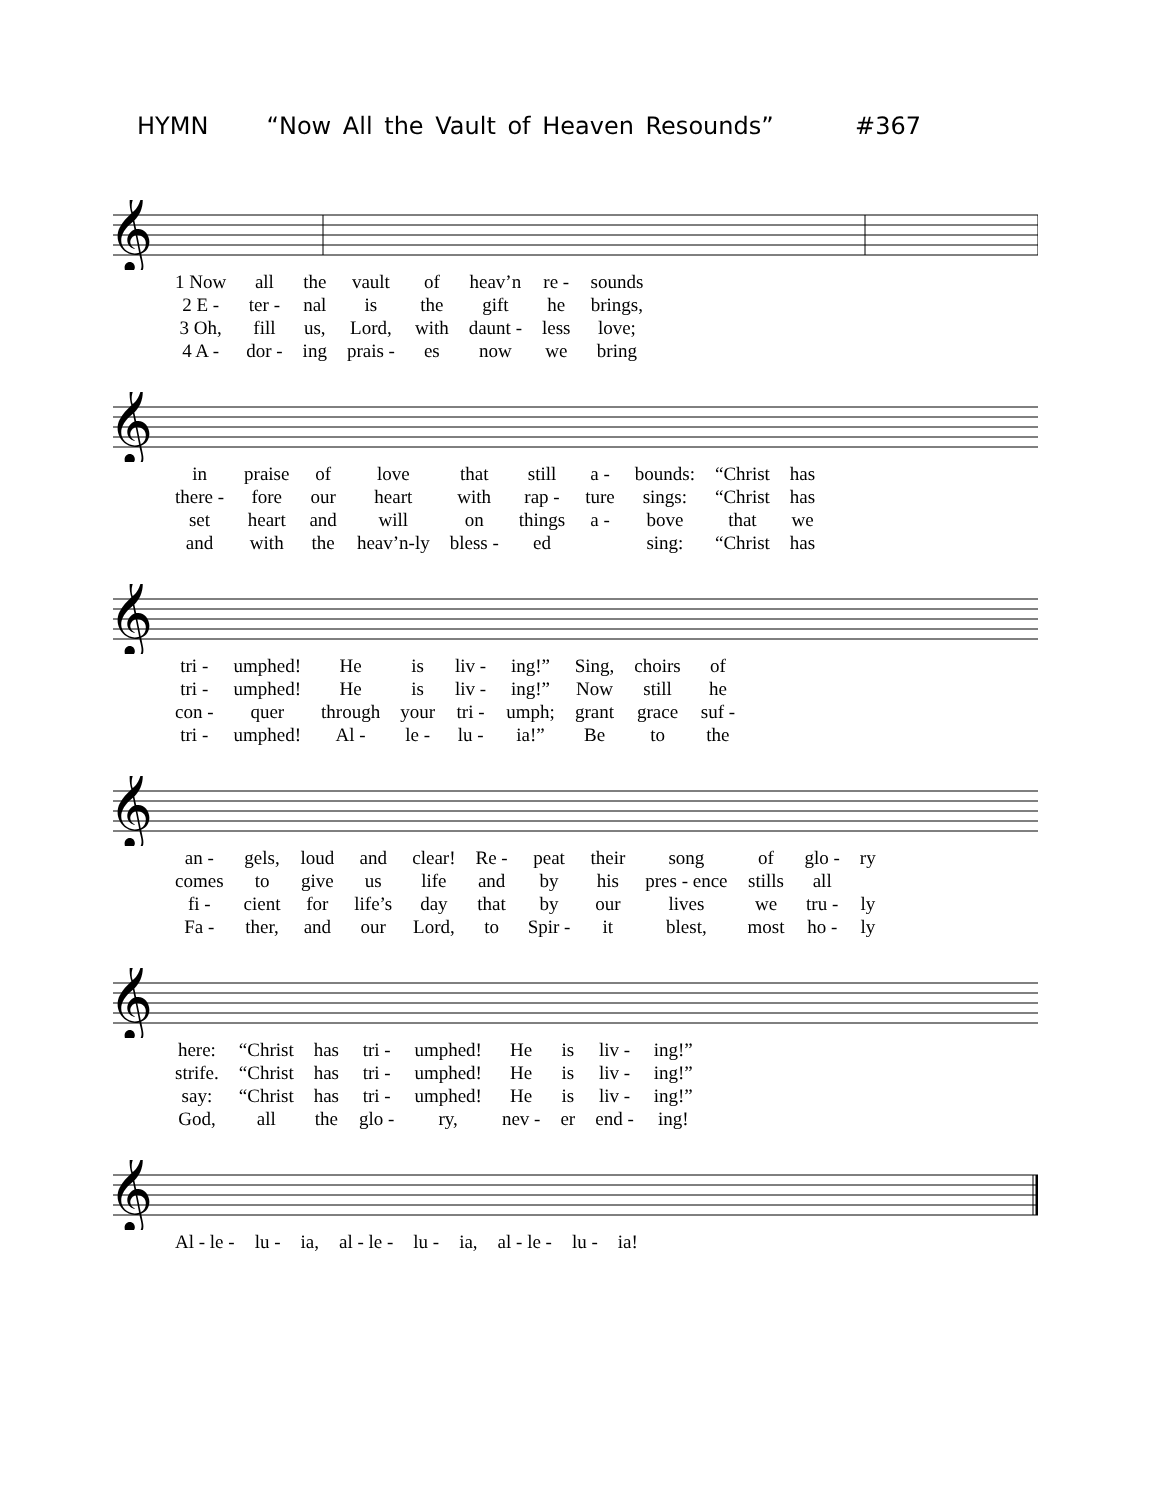HYMN “Now All the Vault of Heaven Resounds” #367
𝄞
| 1 Now | all | the | vault | of | heav’n | re - | sounds |
| 2 E - | ter - | nal | is | the | gift | he | brings, |
| 3 Oh, | fill | us, | Lord, | with | daunt - | less | love; |
| 4 A - | dor - | ing | prais - | es | now | we | bring |
𝄞
| in | praise | of | love | that | still | a - | bounds: | “Christ | has |
| there - | fore | our | heart | with | rap - | ture | sings: | “Christ | has |
| set | heart | and | will | on | things | a - | bove | that | we |
| and | with | the | heav’n-ly | bless - | ed | | sing: | “Christ | has |
𝄞
| tri - | umphed! | He | is | liv - | ing!” | Sing, | choirs | of |
| tri - | umphed! | He | is | liv - | ing!” | Now | still | he |
| con - | quer | through | your | tri - | umph; | grant | grace | suf - |
| tri - | umphed! | Al - | le - | lu - | ia!” | Be | to | the |
𝄞
| an - | gels, | loud | and | clear! | Re - | peat | their | song | of | glo - | ry |
| comes | to | give | us | life | and | by | his | pres - ence | stills | all | |
| fi - | cient | for | life’s | day | that | by | our | lives | we | tru - | ly |
| Fa - | ther, | and | our | Lord, | to | Spir - | it | blest, | most | ho - | ly |
𝄞
| here: | “Christ | has | tri - | umphed! | He | is | liv - | ing!” |
| strife. | “Christ | has | tri - | umphed! | He | is | liv - | ing!” |
| say: | “Christ | has | tri - | umphed! | He | is | liv - | ing!” |
| God, | all | the | glo - | ry, | nev - | er | end - | ing! |
𝄞
| Al - le - | lu - | ia, | al - le - | lu - | ia, | al - le - | lu - | ia! |